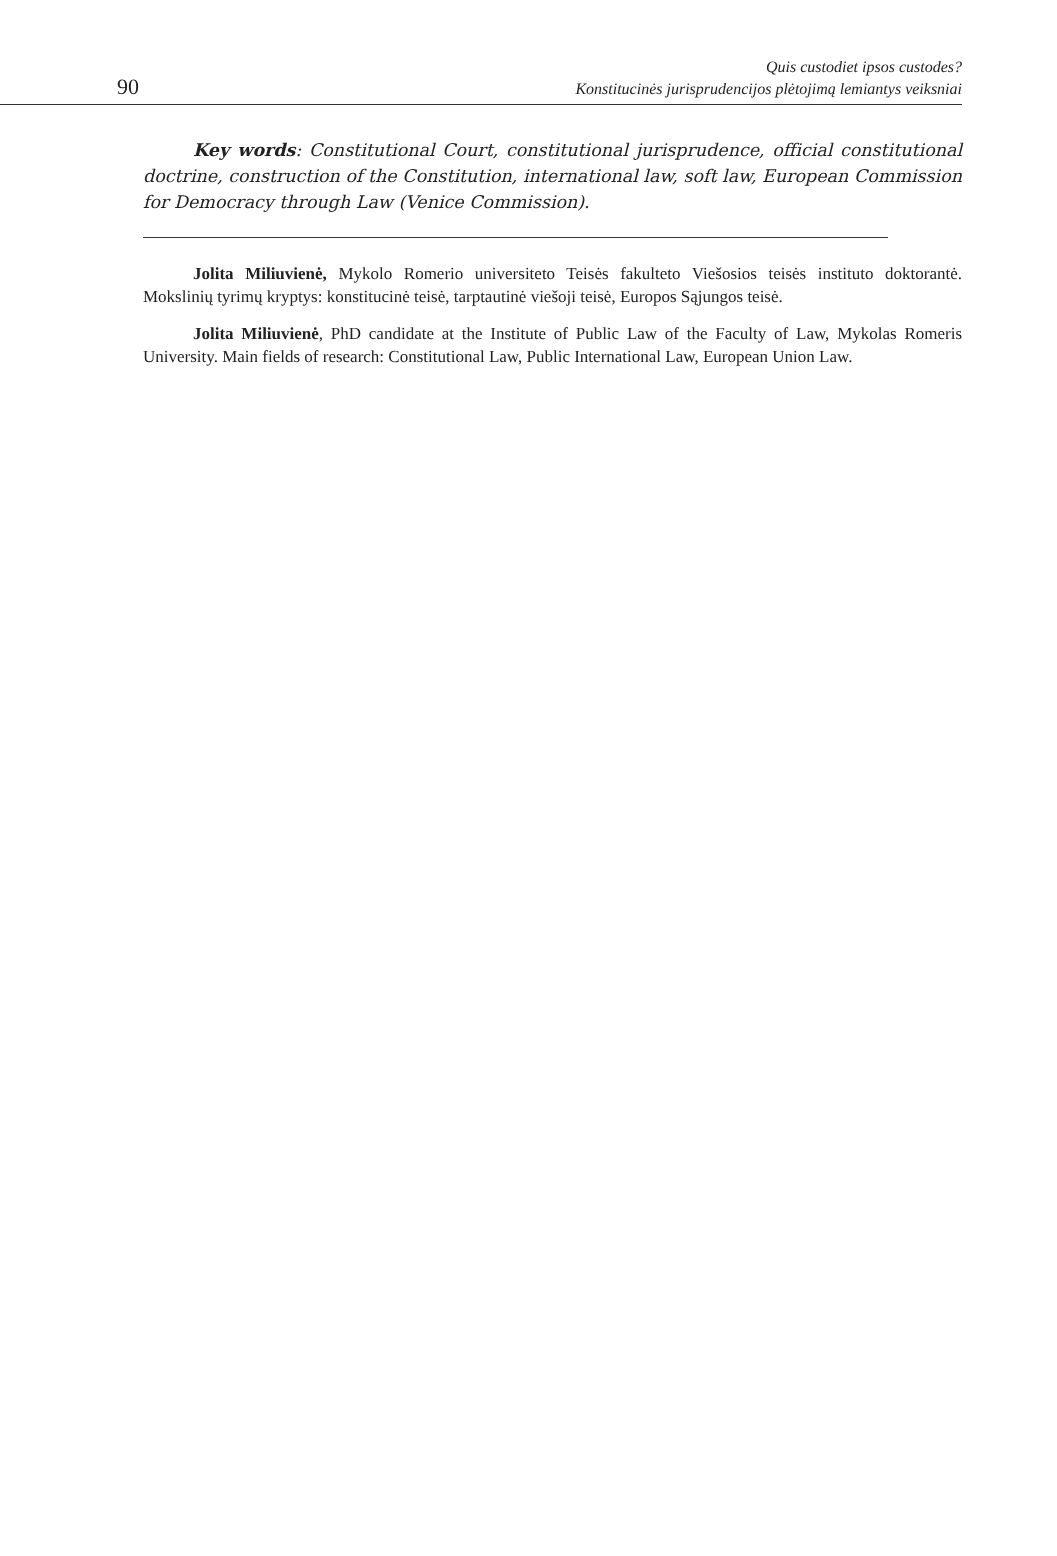90
Quis custodiet ipsos custodes?
Konstitucinės jurisprudencijos plėtojimą lemiantys veiksniai
Key words: Constitutional Court, constitutional jurisprudence, official constitutional doctrine, construction of the Constitution, international law, soft law, European Commission for Democracy through Law (Venice Commission).
Jolita Miliuvienė, Mykolo Romerio universiteto Teisės fakulteto Viešosios teisės instituto doktorantė. Mokslinių tyrimų kryptys: konstitucinė teisė, tarptautinė viešoji teisė, Europos Sąjungos teisė.
Jolita Miliuvienė, PhD candidate at the Institute of Public Law of the Faculty of Law, Mykolas Romeris University. Main fields of research: Constitutional Law, Public International Law, European Union Law.